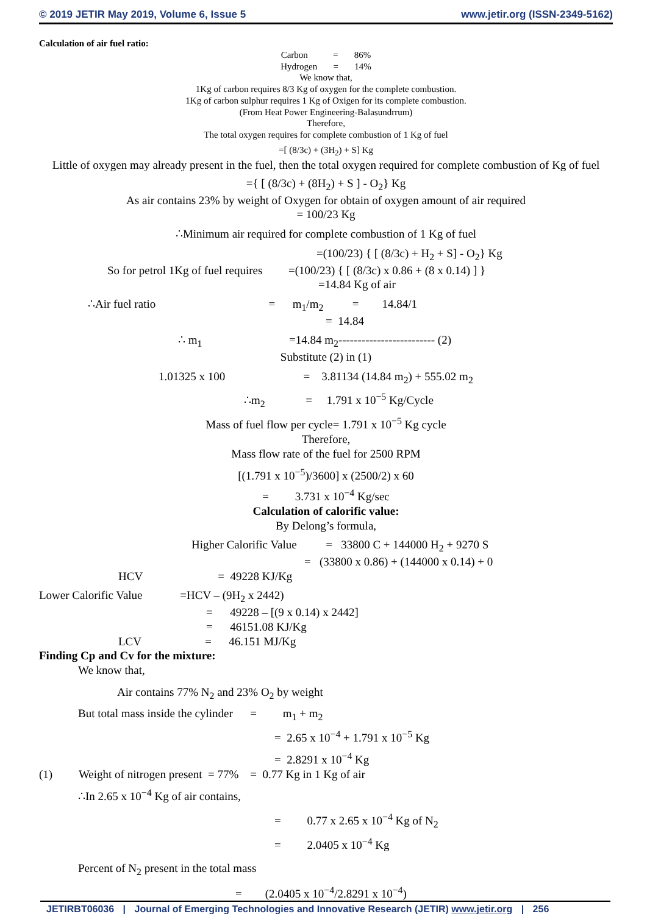© 2019 JETIR May 2019, Volume 6, Issue 5 www.jetir.org (ISSN-2349-5162)
Calculation of air fuel ratio:
Carbon = 86%
Hydrogen = 14%
We know that,
1Kg of carbon requires 8/3 Kg of oxygen for the complete combustion.
1Kg of carbon sulphur requires 1 Kg of Oxigen for its complete combustion.
(From Heat Power Engineering-Balasundrrum)
Therefore,
The total oxygen requires for complete combustion of 1 Kg of fuel
=[ (8/3c) + (3H<sub>2</sub>) + S] Kg
Little of oxygen may already present in the fuel, then the total oxygen required for complete combustion of Kg of fuel
={ [ (8/3c) + (8H<sub>2</sub>) + S ] - O<sub>2</sub>} Kg
As air contains 23% by weight of Oxygen for obtain of oxygen amount of air required
= 100/23 Kg
∴Minimum air required for complete combustion of 1 Kg of fuel
=(100/23) { [ (8/3c) + H<sub>2</sub> + S] - O<sub>2</sub>} Kg
So for petrol 1Kg of fuel requires =(100/23) { [ (8/3c) x 0.86 + (8 x 0.14) ] }
=14.84 Kg of air
∴Air fuel ratio = m<sub>1</sub>/m<sub>2</sub> = 14.84/1
= 14.84
∴ m<sub>1</sub> =14.84 m<sub>2</sub>------------------------- (2)
Substitute (2) in (1)
1.01325 x 100 = 3.81134 (14.84 m<sub>2</sub>) + 555.02 m<sub>2</sub>
∴m<sub>2</sub> = 1.791 x 10<sup>−5</sup> Kg/Cycle
Mass of fuel flow per cycle= 1.791 x 10<sup>−5</sup> Kg cycle
Therefore,
Mass flow rate of the fuel for 2500 RPM
[(1.791 x 10<sup>−5</sup>)/3600] x (2500/2) x 60
= 3.731 x 10<sup>−4</sup> Kg/sec
Calculation of calorific value:
By Delong’s formula,
Higher Calorific Value = 33800 C + 144000 H<sub>2</sub> + 9270 S
= (33800 x 0.86) + (144000 x 0.14) + 0
HCV = 49228 KJ/Kg
Lower Calorific Value =HCV – (9H<sub>2</sub> x 2442)
= 49228 – [(9 x 0.14) x 2442]
= 46151.08 KJ/Kg
LCV = 46.151 MJ/Kg
Finding Cp and Cv for the mixture:
We know that,
Air contains 77% N<sub>2</sub> and 23% O<sub>2</sub> by weight
But total mass inside the cylinder = m<sub>1</sub> + m<sub>2</sub>
= 2.65 x 10<sup>−4</sup> + 1.791 x 10<sup>−5</sup> Kg
= 2.8291 x 10<sup>−4</sup> Kg
(1) Weight of nitrogen present = 77% = 0.77 Kg in 1 Kg of air
∴In 2.65 x 10<sup>−4</sup> Kg of air contains,
= 0.77 x 2.65 x 10<sup>−4</sup> Kg of N<sub>2</sub>
= 2.0405 x 10<sup>−4</sup> Kg
Percent of N<sub>2</sub> present in the total mass
= (2.0405 x 10<sup>−4</sup>/2.8291 x 10<sup>−4</sup>)
JETIRBT06036 | Journal of Emerging Technologies and Innovative Research (JETIR) www.jetir.org | 256